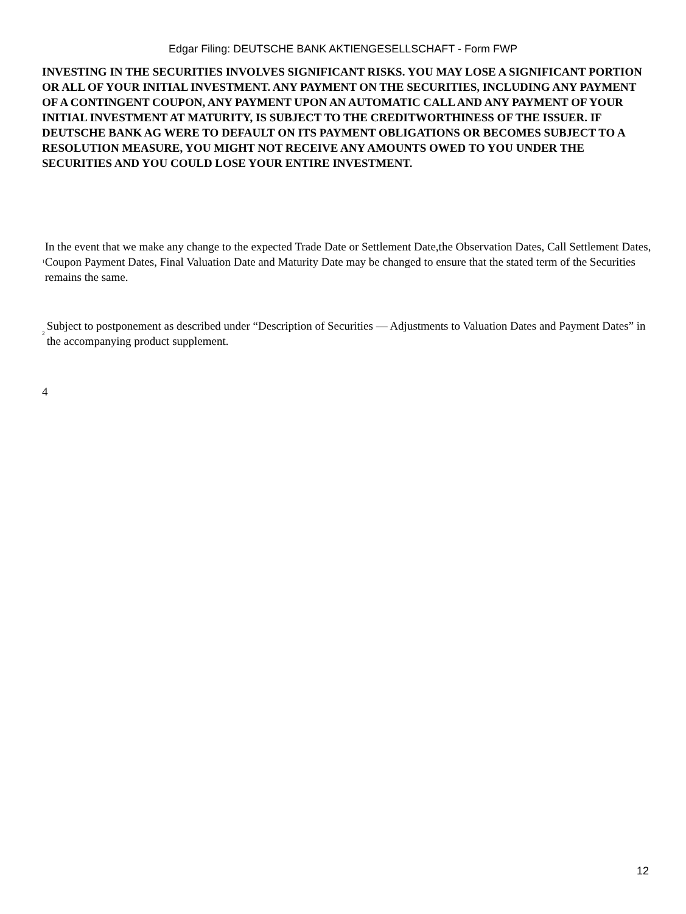Edgar Filing: DEUTSCHE BANK AKTIENGESELLSCHAFT - Form FWP
INVESTING IN THE SECURITIES INVOLVES SIGNIFICANT RISKS. YOU MAY LOSE A SIGNIFICANT PORTION OR ALL OF YOUR INITIAL INVESTMENT. ANY PAYMENT ON THE SECURITIES, INCLUDING ANY PAYMENT OF A CONTINGENT COUPON, ANY PAYMENT UPON AN AUTOMATIC CALL AND ANY PAYMENT OF YOUR INITIAL INVESTMENT AT MATURITY, IS SUBJECT TO THE CREDITWORTHINESS OF THE ISSUER. IF DEUTSCHE BANK AG WERE TO DEFAULT ON ITS PAYMENT OBLIGATIONS OR BECOMES SUBJECT TO A RESOLUTION MEASURE, YOU MIGHT NOT RECEIVE ANY AMOUNTS OWED TO YOU UNDER THE SECURITIES AND YOU COULD LOSE YOUR ENTIRE INVESTMENT.
<sup>1</sup>
In the event that we make any change to the expected Trade Date or Settlement Date,the Observation Dates, Call Settlement Dates, Coupon Payment Dates, Final Valuation Date and Maturity Date may be changed to ensure that the stated term of the Securities remains the same.
<sup>2</sup>
Subject to postponement as described under “Description of Securities — Adjustments to Valuation Dates and Payment Dates” in the accompanying product supplement.
4
12